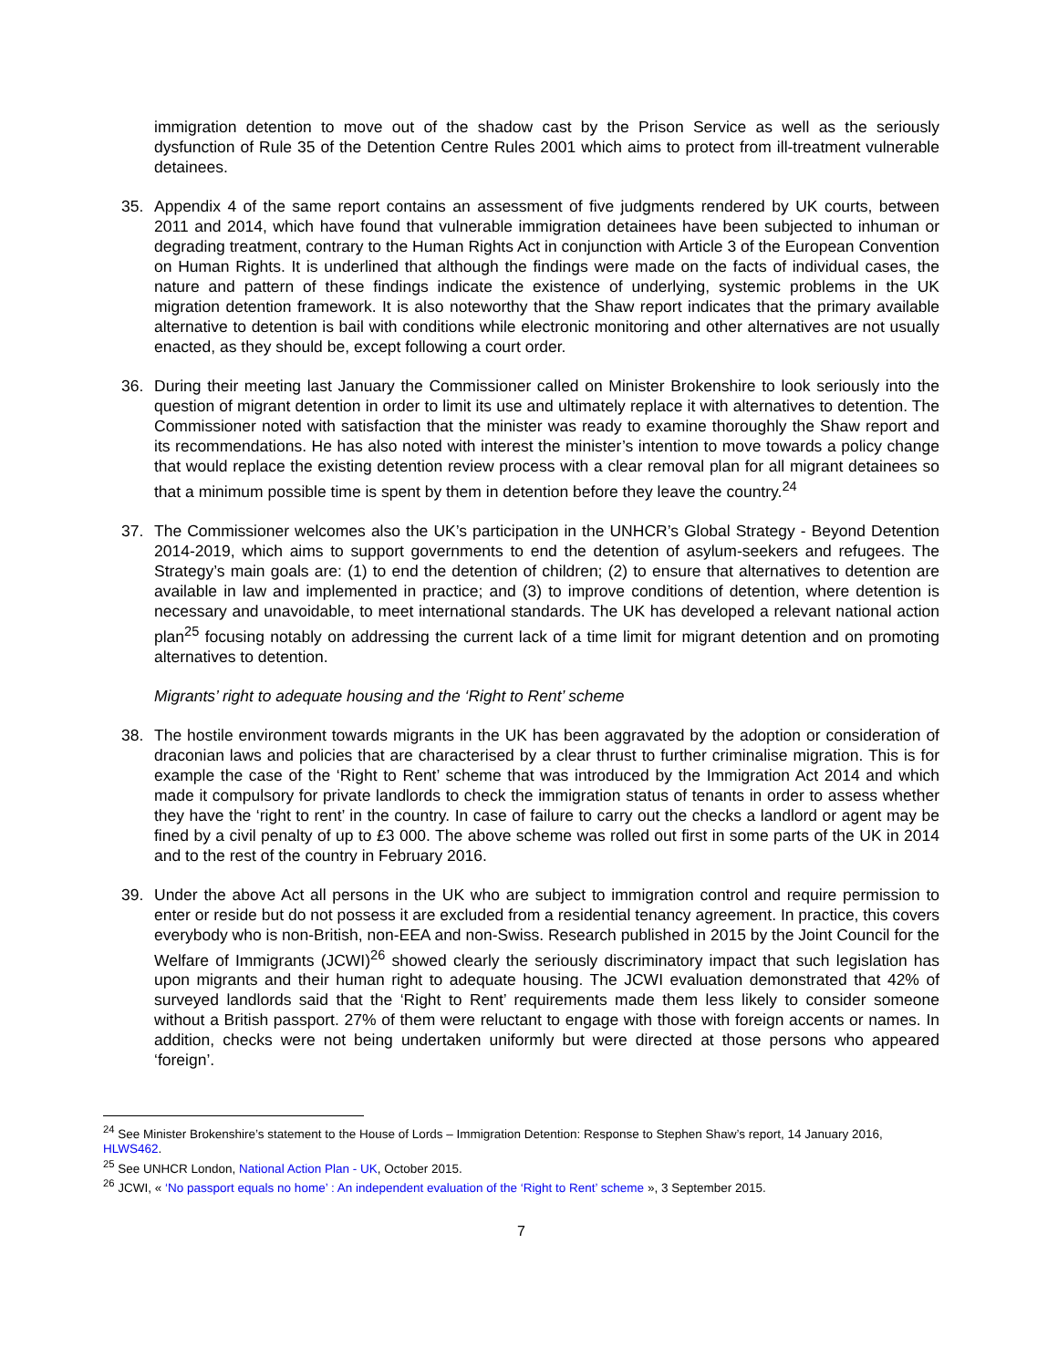immigration detention to move out of the shadow cast by the Prison Service as well as the seriously dysfunction of Rule 35 of the Detention Centre Rules 2001 which aims to protect from ill-treatment vulnerable detainees.
35. Appendix 4 of the same report contains an assessment of five judgments rendered by UK courts, between 2011 and 2014, which have found that vulnerable immigration detainees have been subjected to inhuman or degrading treatment, contrary to the Human Rights Act in conjunction with Article 3 of the European Convention on Human Rights. It is underlined that although the findings were made on the facts of individual cases, the nature and pattern of these findings indicate the existence of underlying, systemic problems in the UK migration detention framework. It is also noteworthy that the Shaw report indicates that the primary available alternative to detention is bail with conditions while electronic monitoring and other alternatives are not usually enacted, as they should be, except following a court order.
36. During their meeting last January the Commissioner called on Minister Brokenshire to look seriously into the question of migrant detention in order to limit its use and ultimately replace it with alternatives to detention. The Commissioner noted with satisfaction that the minister was ready to examine thoroughly the Shaw report and its recommendations. He has also noted with interest the minister’s intention to move towards a policy change that would replace the existing detention review process with a clear removal plan for all migrant detainees so that a minimum possible time is spent by them in detention before they leave the country.<sup>24</sup>
37. The Commissioner welcomes also the UK’s participation in the UNHCR’s Global Strategy - Beyond Detention 2014-2019, which aims to support governments to end the detention of asylum-seekers and refugees. The Strategy’s main goals are: (1) to end the detention of children; (2) to ensure that alternatives to detention are available in law and implemented in practice; and (3) to improve conditions of detention, where detention is necessary and unavoidable, to meet international standards. The UK has developed a relevant national action plan<sup>25</sup> focusing notably on addressing the current lack of a time limit for migrant detention and on promoting alternatives to detention.
Migrants’ right to adequate housing and the ‘Right to Rent’ scheme
38. The hostile environment towards migrants in the UK has been aggravated by the adoption or consideration of draconian laws and policies that are characterised by a clear thrust to further criminalise migration. This is for example the case of the ‘Right to Rent’ scheme that was introduced by the Immigration Act 2014 and which made it compulsory for private landlords to check the immigration status of tenants in order to assess whether they have the ‘right to rent’ in the country. In case of failure to carry out the checks a landlord or agent may be fined by a civil penalty of up to £3 000. The above scheme was rolled out first in some parts of the UK in 2014 and to the rest of the country in February 2016.
39. Under the above Act all persons in the UK who are subject to immigration control and require permission to enter or reside but do not possess it are excluded from a residential tenancy agreement. In practice, this covers everybody who is non-British, non-EEA and non-Swiss. Research published in 2015 by the Joint Council for the Welfare of Immigrants (JCWI)<sup>26</sup> showed clearly the seriously discriminatory impact that such legislation has upon migrants and their human right to adequate housing. The JCWI evaluation demonstrated that 42% of surveyed landlords said that the ‘Right to Rent’ requirements made them less likely to consider someone without a British passport. 27% of them were reluctant to engage with those with foreign accents or names. In addition, checks were not being undertaken uniformly but were directed at those persons who appeared ‘foreign’.
<sup>24</sup> See Minister Brokenshire’s statement to the House of Lords – Immigration Detention: Response to Stephen Shaw’s report, 14 January 2016, HLWS462.
<sup>25</sup> See UNHCR London, National Action Plan - UK, October 2015.
<sup>26</sup> JCWI, « ‘No passport equals no home’ : An independent evaluation of the ‘Right to Rent’ scheme », 3 September 2015.
7